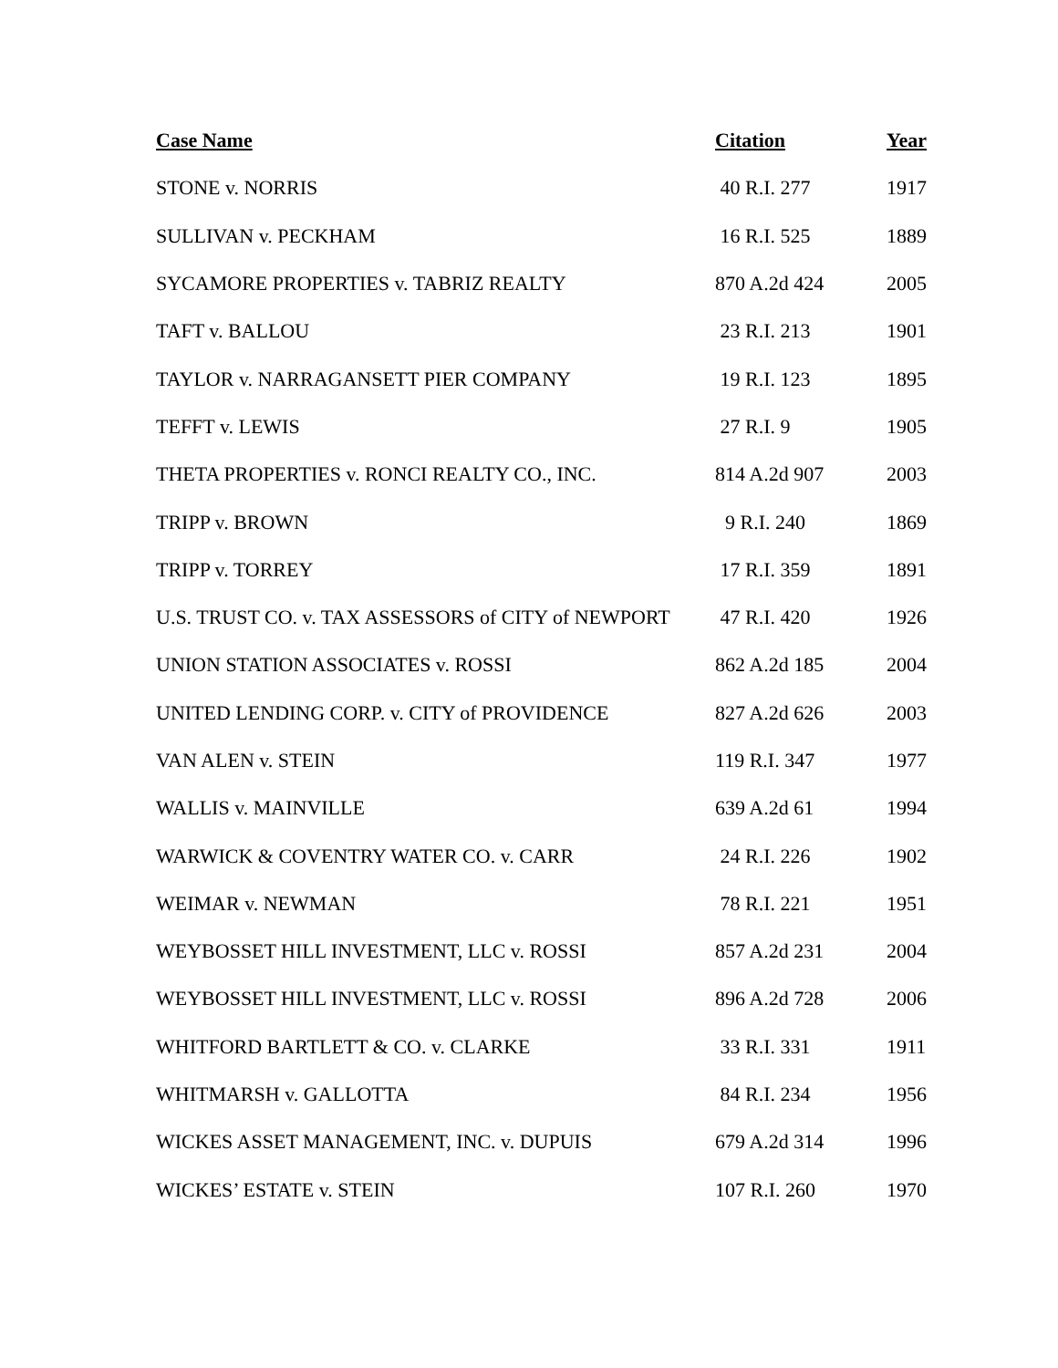| Case Name | Citation | Year |
| --- | --- | --- |
| STONE v. NORRIS | 40 R.I. 277 | 1917 |
| SULLIVAN v. PECKHAM | 16 R.I. 525 | 1889 |
| SYCAMORE PROPERTIES v. TABRIZ REALTY | 870 A.2d 424 | 2005 |
| TAFT v. BALLOU | 23 R.I. 213 | 1901 |
| TAYLOR v. NARRAGANSETT PIER COMPANY | 19 R.I. 123 | 1895 |
| TEFFT v. LEWIS | 27 R.I. 9 | 1905 |
| THETA PROPERTIES v. RONCI REALTY CO., INC. | 814 A.2d 907 | 2003 |
| TRIPP v. BROWN | 9 R.I. 240 | 1869 |
| TRIPP v. TORREY | 17 R.I. 359 | 1891 |
| U.S. TRUST CO. v. TAX ASSESSORS of CITY of NEWPORT | 47 R.I. 420 | 1926 |
| UNION STATION ASSOCIATES v. ROSSI | 862 A.2d 185 | 2004 |
| UNITED LENDING CORP. v. CITY of PROVIDENCE | 827 A.2d 626 | 2003 |
| VAN ALEN v. STEIN | 119 R.I. 347 | 1977 |
| WALLIS v. MAINVILLE | 639 A.2d 61 | 1994 |
| WARWICK & COVENTRY WATER CO. v. CARR | 24 R.I. 226 | 1902 |
| WEIMAR v. NEWMAN | 78 R.I. 221 | 1951 |
| WEYBOSSET HILL INVESTMENT, LLC v. ROSSI | 857 A.2d 231 | 2004 |
| WEYBOSSET HILL INVESTMENT, LLC v. ROSSI | 896 A.2d 728 | 2006 |
| WHITFORD BARTLETT & CO. v. CLARKE | 33 R.I. 331 | 1911 |
| WHITMARSH v. GALLOTTA | 84 R.I. 234 | 1956 |
| WICKES ASSET MANAGEMENT, INC. v. DUPUIS | 679 A.2d 314 | 1996 |
| WICKES’ ESTATE v. STEIN | 107 R.I. 260 | 1970 |